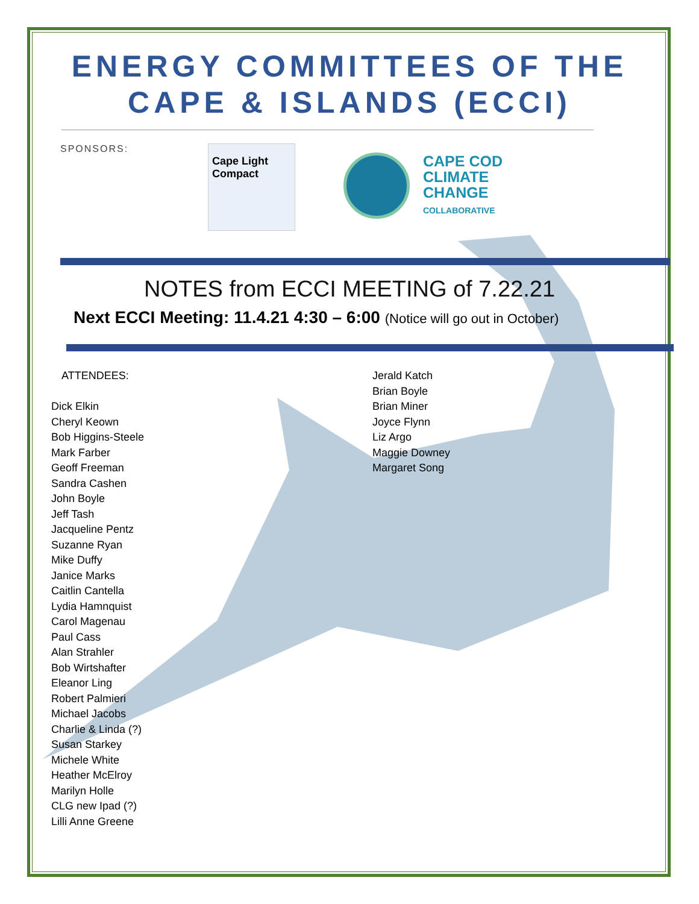ENERGY COMMITTEES OF THE
CAPE & ISLANDS (ECCI)
SPONSORS:
Cape Light
Compact
CAPE COD
CLIMATE
CHANGE
COLLABORATIVE
NOTES from ECCI MEETING of 7.22.21
Next ECCI Meeting: 11.4.21 4:30 – 6:00 (Notice will go out in October)
ATTENDEES:
Dick Elkin
Cheryl Keown
Bob Higgins-Steele
Mark Farber
Geoff Freeman
Sandra Cashen
John Boyle
Jeff Tash
Jacqueline Pentz
Suzanne Ryan
Mike Duffy
Janice Marks
Caitlin Cantella
Lydia Hamnquist
Carol Magenau
Paul Cass
Alan Strahler
Bob Wirtshafter
Eleanor Ling
Robert Palmieri
Michael Jacobs
Charlie & Linda (?)
Susan Starkey
Michele White
Heather McElroy
Marilyn Holle
CLG new Ipad (?)
Lilli Anne Greene
Jerald Katch
Brian Boyle
Brian Miner
Joyce Flynn
Liz Argo
Maggie Downey
Margaret Song